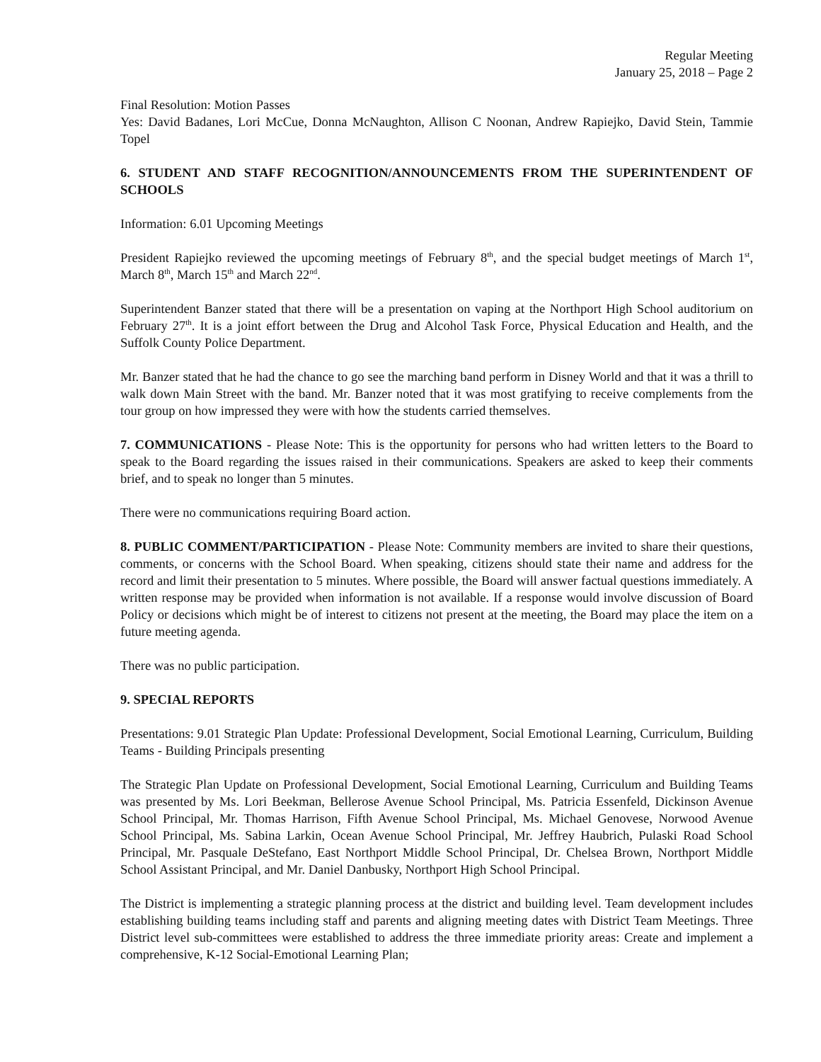Regular Meeting
January 25, 2018 – Page 2
Final Resolution: Motion Passes
Yes: David Badanes, Lori McCue, Donna McNaughton, Allison C Noonan, Andrew Rapiejko, David Stein, Tammie Topel
6. STUDENT AND STAFF RECOGNITION/ANNOUNCEMENTS FROM THE SUPERINTENDENT OF SCHOOLS
Information: 6.01 Upcoming Meetings
President Rapiejko reviewed the upcoming meetings of February 8<sup>th</sup>, and the special budget meetings of March 1<sup>st</sup>, March 8<sup>th</sup>, March 15<sup>th</sup> and March 22<sup>nd</sup>.
Superintendent Banzer stated that there will be a presentation on vaping at the Northport High School auditorium on February 27<sup>th</sup>. It is a joint effort between the Drug and Alcohol Task Force, Physical Education and Health, and the Suffolk County Police Department.
Mr. Banzer stated that he had the chance to go see the marching band perform in Disney World and that it was a thrill to walk down Main Street with the band. Mr. Banzer noted that it was most gratifying to receive complements from the tour group on how impressed they were with how the students carried themselves.
7. COMMUNICATIONS - Please Note: This is the opportunity for persons who had written letters to the Board to speak to the Board regarding the issues raised in their communications. Speakers are asked to keep their comments brief, and to speak no longer than 5 minutes.
There were no communications requiring Board action.
8. PUBLIC COMMENT/PARTICIPATION - Please Note: Community members are invited to share their questions, comments, or concerns with the School Board. When speaking, citizens should state their name and address for the record and limit their presentation to 5 minutes. Where possible, the Board will answer factual questions immediately. A written response may be provided when information is not available. If a response would involve discussion of Board Policy or decisions which might be of interest to citizens not present at the meeting, the Board may place the item on a future meeting agenda.
There was no public participation.
9. SPECIAL REPORTS
Presentations: 9.01 Strategic Plan Update: Professional Development, Social Emotional Learning, Curriculum, Building Teams - Building Principals presenting
The Strategic Plan Update on Professional Development, Social Emotional Learning, Curriculum and Building Teams was presented by Ms. Lori Beekman, Bellerose Avenue School Principal, Ms. Patricia Essenfeld, Dickinson Avenue School Principal, Mr. Thomas Harrison, Fifth Avenue School Principal, Ms. Michael Genovese, Norwood Avenue School Principal, Ms. Sabina Larkin, Ocean Avenue School Principal, Mr. Jeffrey Haubrich, Pulaski Road School Principal, Mr. Pasquale DeStefano, East Northport Middle School Principal, Dr. Chelsea Brown, Northport Middle School Assistant Principal, and Mr. Daniel Danbusky, Northport High School Principal.
The District is implementing a strategic planning process at the district and building level. Team development includes establishing building teams including staff and parents and aligning meeting dates with District Team Meetings. Three District level sub-committees were established to address the three immediate priority areas: Create and implement a comprehensive, K-12 Social-Emotional Learning Plan;